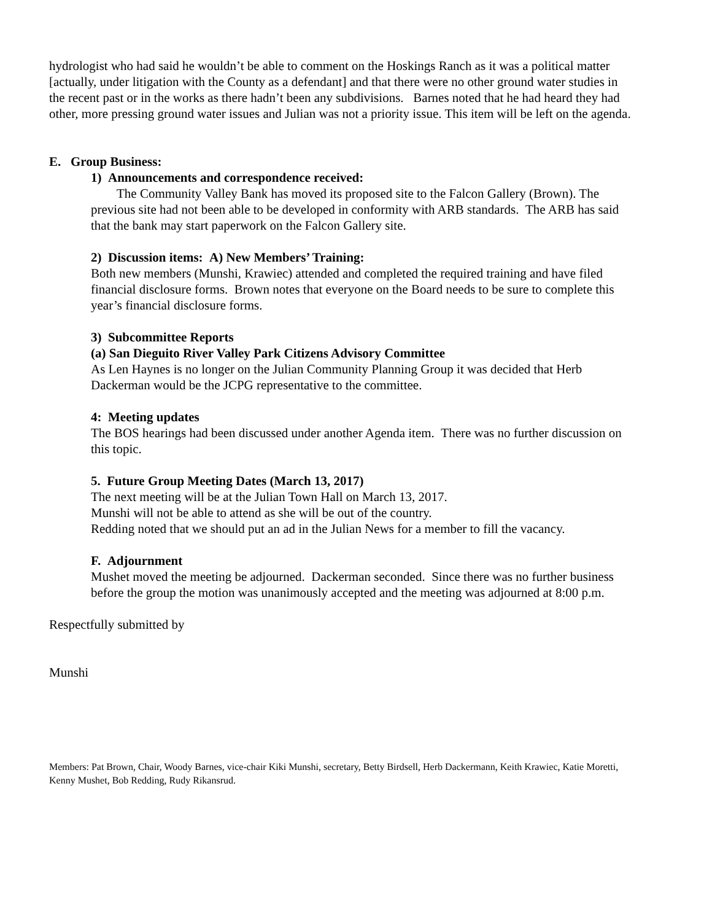hydrologist who had said he wouldn’t be able to comment on the Hoskings Ranch as it was a political matter [actually, under litigation with the County as a defendant] and that there were no other ground water studies in the recent past or in the works as there hadn’t been any subdivisions. Barnes noted that he had heard they had other, more pressing ground water issues and Julian was not a priority issue. This item will be left on the agenda.
E. Group Business:
1) Announcements and correspondence received:
The Community Valley Bank has moved its proposed site to the Falcon Gallery (Brown). The previous site had not been able to be developed in conformity with ARB standards. The ARB has said that the bank may start paperwork on the Falcon Gallery site.
2) Discussion items: A) New Members’ Training:
Both new members (Munshi, Krawiec) attended and completed the required training and have filed financial disclosure forms. Brown notes that everyone on the Board needs to be sure to complete this year’s financial disclosure forms.
3) Subcommittee Reports
(a) San Dieguito River Valley Park Citizens Advisory Committee
As Len Haynes is no longer on the Julian Community Planning Group it was decided that Herb Dackerman would be the JCPG representative to the committee.
4: Meeting updates
The BOS hearings had been discussed under another Agenda item. There was no further discussion on this topic.
5. Future Group Meeting Dates (March 13, 2017)
The next meeting will be at the Julian Town Hall on March 13, 2017.
Munshi will not be able to attend as she will be out of the country.
Redding noted that we should put an ad in the Julian News for a member to fill the vacancy.
F. Adjournment
Mushet moved the meeting be adjourned. Dackerman seconded. Since there was no further business before the group the motion was unanimously accepted and the meeting was adjourned at 8:00 p.m.
Respectfully submitted by
Munshi
Members: Pat Brown, Chair, Woody Barnes, vice-chair Kiki Munshi, secretary, Betty Birdsell, Herb Dackermann, Keith Krawiec, Katie Moretti, Kenny Mushet, Bob Redding, Rudy Rikansrud.